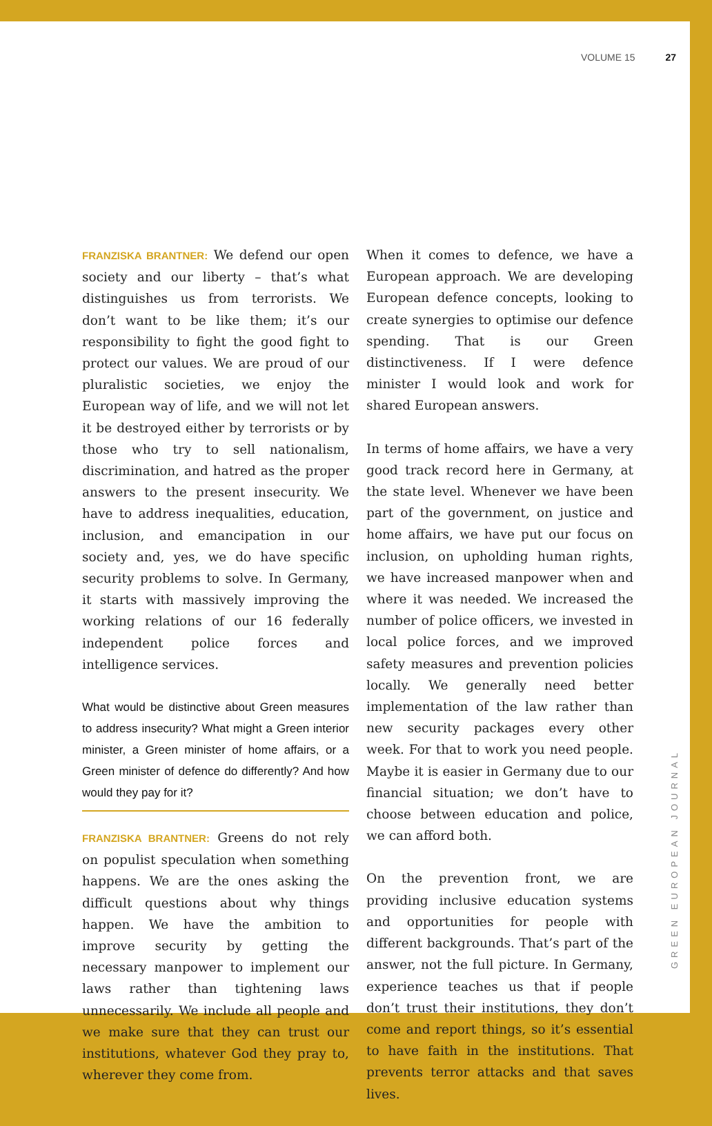VOLUME 15 27
FRANZISKA BRANTNER: We defend our open society and our liberty – that’s what distinguishes us from terrorists. We don’t want to be like them; it’s our responsibility to fight the good fight to protect our values. We are proud of our pluralistic societies, we enjoy the European way of life, and we will not let it be destroyed either by terrorists or by those who try to sell nationalism, discrimination, and hatred as the proper answers to the present insecurity. We have to address inequalities, education, inclusion, and emancipation in our society and, yes, we do have specific security problems to solve. In Germany, it starts with massively improving the working relations of our 16 federally independent police forces and intelligence services.
What would be distinctive about Green measures to address insecurity? What might a Green interior minister, a Green minister of home affairs, or a Green minister of defence do differently? And how would they pay for it?
FRANZISKA BRANTNER: Greens do not rely on populist speculation when something happens. We are the ones asking the difficult questions about why things happen. We have the ambition to improve security by getting the necessary manpower to implement our laws rather than tightening laws unnecessarily. We include all people and we make sure that they can trust our institutions, whatever God they pray to, wherever they come from.
When it comes to defence, we have a European approach. We are developing European defence concepts, looking to create synergies to optimise our defence spending. That is our Green distinctiveness. If I were defence minister I would look and work for shared European answers.
In terms of home affairs, we have a very good track record here in Germany, at the state level. Whenever we have been part of the government, on justice and home affairs, we have put our focus on inclusion, on upholding human rights, we have increased manpower when and where it was needed. We increased the number of police officers, we invested in local police forces, and we improved safety measures and prevention policies locally. We generally need better implementation of the law rather than new security packages every other week. For that to work you need people. Maybe it is easier in Germany due to our financial situation; we don’t have to choose between education and police, we can afford both.
On the prevention front, we are providing inclusive education systems and opportunities for people with different backgrounds. That’s part of the answer, not the full picture. In Germany, experience teaches us that if people don’t trust their institutions, they don’t come and report things, so it’s essential to have faith in the institutions. That prevents terror attacks and that saves lives.
GREEN EUROPEAN JOURNAL